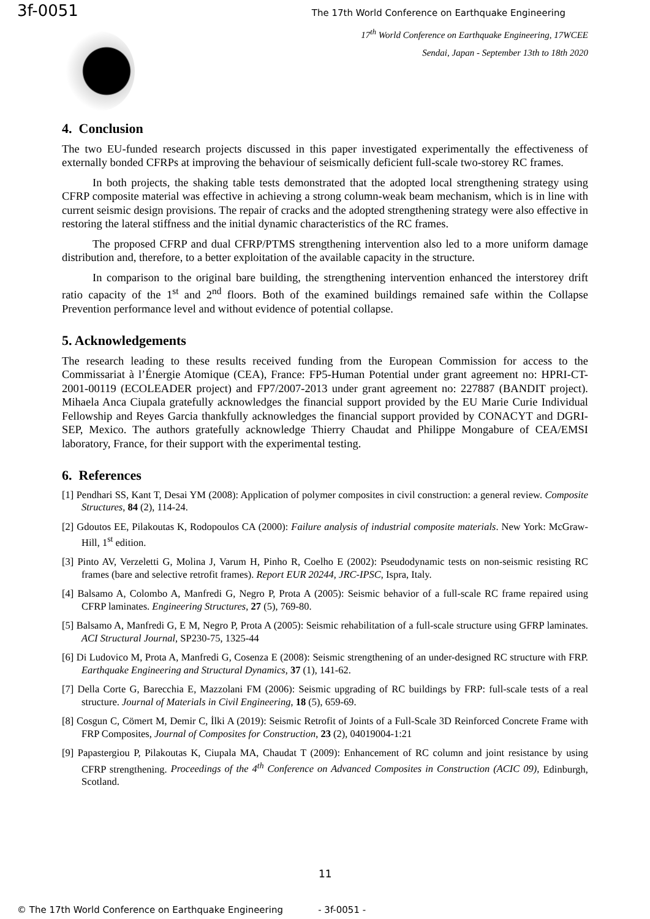3f-0051 The 17th World Conference on Earthquake Engineering
17<sup>th</sup> World Conference on Earthquake Engineering, 17WCEE
Sendai, Japan - September 13th to 18th 2020
4. Conclusion
The two EU-funded research projects discussed in this paper investigated experimentally the effectiveness of externally bonded CFRPs at improving the behaviour of seismically deficient full-scale two-storey RC frames.
In both projects, the shaking table tests demonstrated that the adopted local strengthening strategy using CFRP composite material was effective in achieving a strong column-weak beam mechanism, which is in line with current seismic design provisions. The repair of cracks and the adopted strengthening strategy were also effective in restoring the lateral stiffness and the initial dynamic characteristics of the RC frames.
The proposed CFRP and dual CFRP/PTMS strengthening intervention also led to a more uniform damage distribution and, therefore, to a better exploitation of the available capacity in the structure.
In comparison to the original bare building, the strengthening intervention enhanced the interstorey drift ratio capacity of the 1<sup>st</sup> and 2<sup>nd</sup> floors. Both of the examined buildings remained safe within the Collapse Prevention performance level and without evidence of potential collapse.
5. Acknowledgements
The research leading to these results received funding from the European Commission for access to the Commissariat à l’Énergie Atomique (CEA), France: FP5-Human Potential under grant agreement no: HPRI-CT-2001-00119 (ECOLEADER project) and FP7/2007-2013 under grant agreement no: 227887 (BANDIT project). Mihaela Anca Ciupala gratefully acknowledges the financial support provided by the EU Marie Curie Individual Fellowship and Reyes Garcia thankfully acknowledges the financial support provided by CONACYT and DGRI-SEP, Mexico. The authors gratefully acknowledge Thierry Chaudat and Philippe Mongabure of CEA/EMSI laboratory, France, for their support with the experimental testing.
6. References
[1] Pendhari SS, Kant T, Desai YM (2008): Application of polymer composites in civil construction: a general review. Composite Structures, 84 (2), 114-24.
[2] Gdoutos EE, Pilakoutas K, Rodopoulos CA (2000): Failure analysis of industrial composite materials. New York: McGraw-Hill, 1<sup>st</sup> edition.
[3] Pinto AV, Verzeletti G, Molina J, Varum H, Pinho R, Coelho E (2002): Pseudodynamic tests on non-seismic resisting RC frames (bare and selective retrofit frames). Report EUR 20244, JRC-IPSC, Ispra, Italy.
[4] Balsamo A, Colombo A, Manfredi G, Negro P, Prota A (2005): Seismic behavior of a full-scale RC frame repaired using CFRP laminates. Engineering Structures, 27 (5), 769-80.
[5] Balsamo A, Manfredi G, E M, Negro P, Prota A (2005): Seismic rehabilitation of a full-scale structure using GFRP laminates. ACI Structural Journal, SP230-75, 1325-44
[6] Di Ludovico M, Prota A, Manfredi G, Cosenza E (2008): Seismic strengthening of an under-designed RC structure with FRP. Earthquake Engineering and Structural Dynamics, 37 (1), 141-62.
[7] Della Corte G, Barecchia E, Mazzolani FM (2006): Seismic upgrading of RC buildings by FRP: full-scale tests of a real structure. Journal of Materials in Civil Engineering, 18 (5), 659-69.
[8] Cosgun C, Cömert M, Demir C, İlki A (2019): Seismic Retrofit of Joints of a Full-Scale 3D Reinforced Concrete Frame with FRP Composites, Journal of Composites for Construction, 23 (2), 04019004-1:21
[9] Papastergiou P, Pilakoutas K, Ciupala MA, Chaudat T (2009): Enhancement of RC column and joint resistance by using CFRP strengthening. Proceedings of the 4<sup>th</sup> Conference on Advanced Composites in Construction (ACIC 09), Edinburgh, Scotland.
11
© The 17th World Conference on Earthquake Engineering - 3f-0051 -